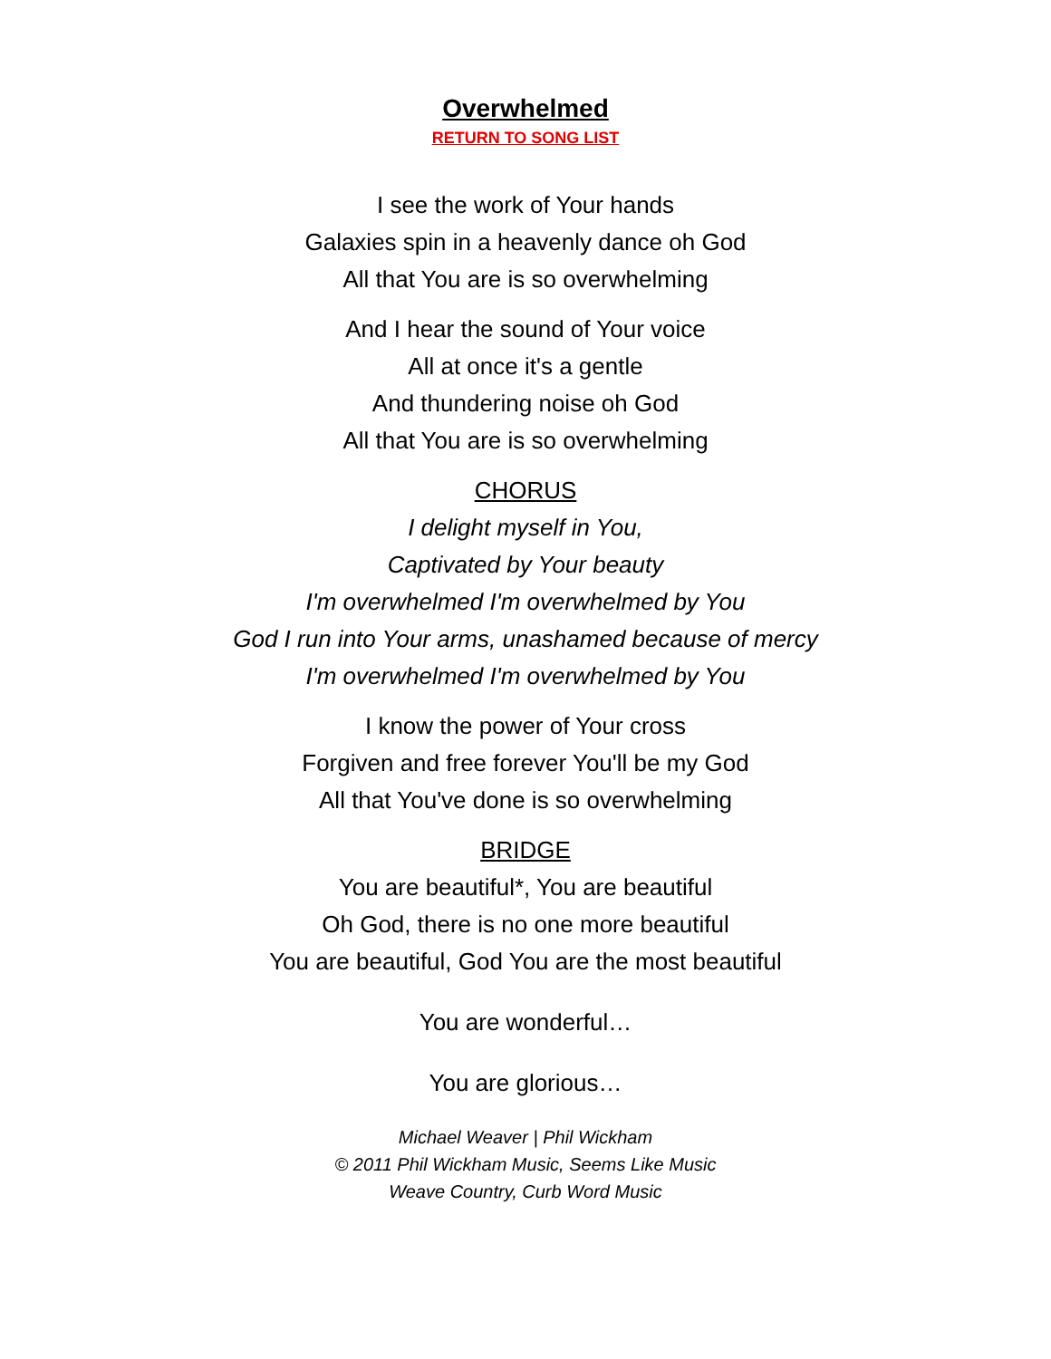Overwhelmed
RETURN TO SONG LIST
I see the work of Your hands
Galaxies spin in a heavenly dance oh God
All that You are is so overwhelming
And I hear the sound of Your voice
All at once it's a gentle
And thundering noise oh God
All that You are is so overwhelming
CHORUS
I delight myself in You,
Captivated by Your beauty
I'm overwhelmed I'm overwhelmed by You
God I run into Your arms, unashamed because of mercy
I'm overwhelmed I'm overwhelmed by You
I know the power of Your cross
Forgiven and free forever You'll be my God
All that You've done is so overwhelming
BRIDGE
You are beautiful*, You are beautiful
Oh God, there is no one more beautiful
You are beautiful, God You are the most beautiful
You are wonderful…
You are glorious…
Michael Weaver | Phil Wickham
© 2011 Phil Wickham Music, Seems Like Music
Weave Country, Curb Word Music